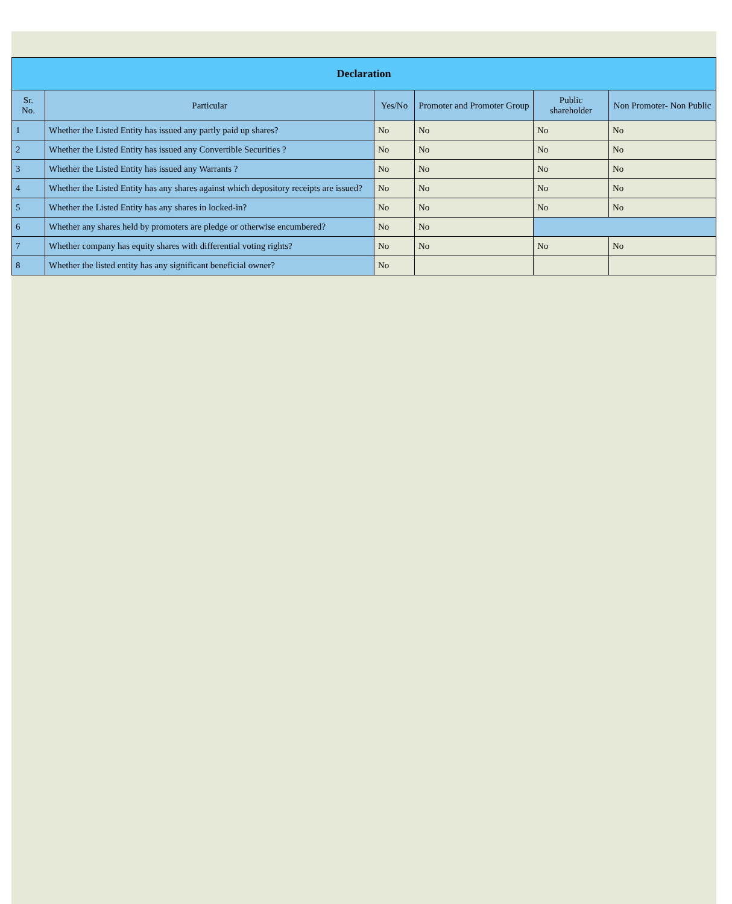| Declaration | | | | | |
| Sr. No. | Particular | Yes/No | Promoter and Promoter Group | Public shareholder | Non Promoter- Non Public |
| 1 | Whether the Listed Entity has issued any partly paid up shares? | No | No | No | No |
| 2 | Whether the Listed Entity has issued any Convertible Securities ? | No | No | No | No |
| 3 | Whether the Listed Entity has issued any Warrants ? | No | No | No | No |
| 4 | Whether the Listed Entity has any shares against which depository receipts are issued? | No | No | No | No |
| 5 | Whether the Listed Entity has any shares in locked-in? | No | No | No | No |
| 6 | Whether any shares held by promoters are pledge or otherwise encumbered? | No | No | | |
| 7 | Whether company has equity shares with differential voting rights? | No | No | No | No |
| 8 | Whether the listed entity has any significant beneficial owner? | No | | | |